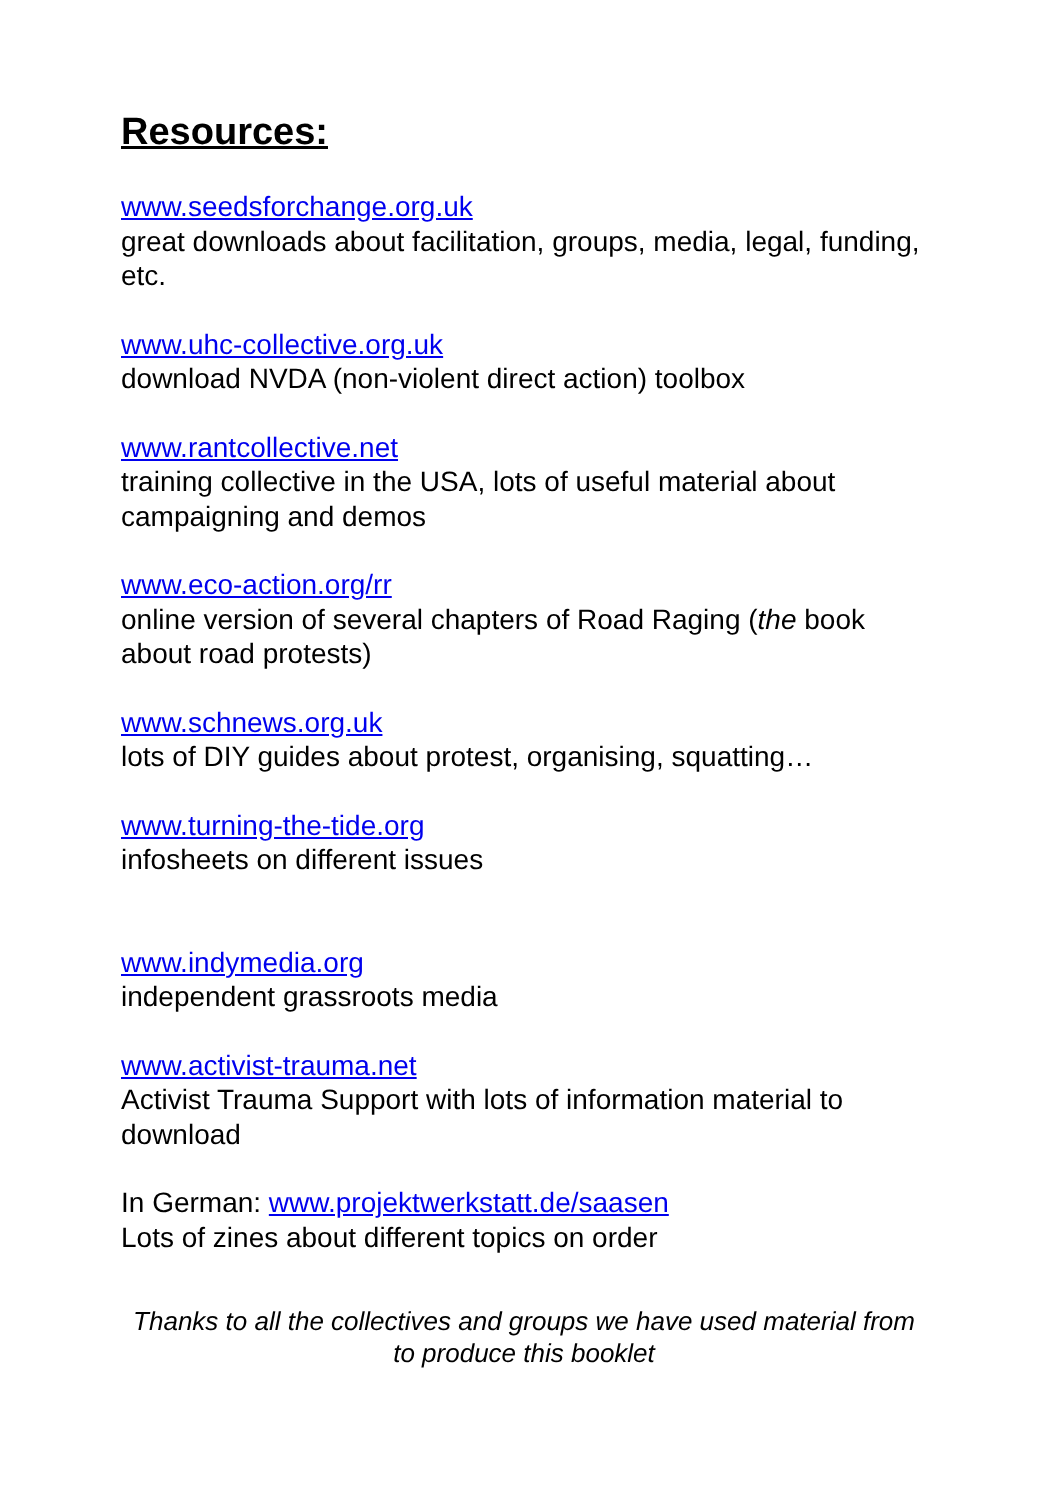Resources:
www.seedsforchange.org.uk
great downloads about facilitation, groups, media, legal, funding, etc.
www.uhc-collective.org.uk
download NVDA (non-violent direct action) toolbox
www.rantcollective.net
training collective in the USA, lots of useful material about campaigning and demos
www.eco-action.org/rr
online version of several chapters of Road Raging (the book about road protests)
www.schnews.org.uk
lots of DIY guides about protest, organising, squatting…
www.turning-the-tide.org
infosheets on different issues
www.indymedia.org
independent grassroots media
www.activist-trauma.net
Activist Trauma Support with lots of information material to download
In German: www.projektwerkstatt.de/saasen
Lots of zines about different topics on order
Thanks to all the collectives and groups we have used material from to produce this booklet